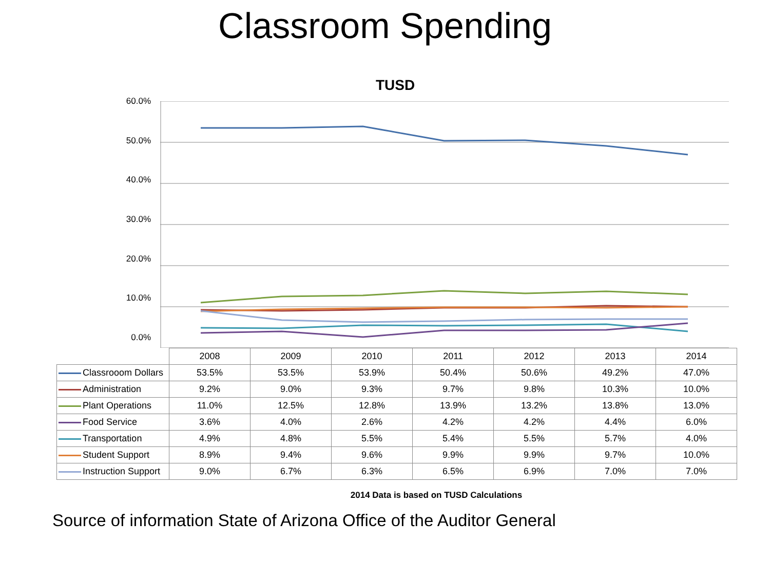Classroom Spending
TUSD
60.0%
50.0%
40.0%
30.0%
20.0%
10.0%
0.0%
| | 2008 | 2009 | 2010 | 2011 | 2012 | 2013 | 2014 |
| --- | --- | --- | --- | --- | --- | --- | --- |
| Classrooom Dollars | 53.5% | 53.5% | 53.9% | 50.4% | 50.6% | 49.2% | 47.0% |
| Administration | 9.2% | 9.0% | 9.3% | 9.7% | 9.8% | 10.3% | 10.0% |
| Plant Operations | 11.0% | 12.5% | 12.8% | 13.9% | 13.2% | 13.8% | 13.0% |
| Food Service | 3.6% | 4.0% | 2.6% | 4.2% | 4.2% | 4.4% | 6.0% |
| Transportation | 4.9% | 4.8% | 5.5% | 5.4% | 5.5% | 5.7% | 4.0% |
| Student Support | 8.9% | 9.4% | 9.6% | 9.9% | 9.9% | 9.7% | 10.0% |
| Instruction Support | 9.0% | 6.7% | 6.3% | 6.5% | 6.9% | 7.0% | 7.0% |
2014 Data is based on TUSD Calculations
Source of information State of Arizona Office of the Auditor General